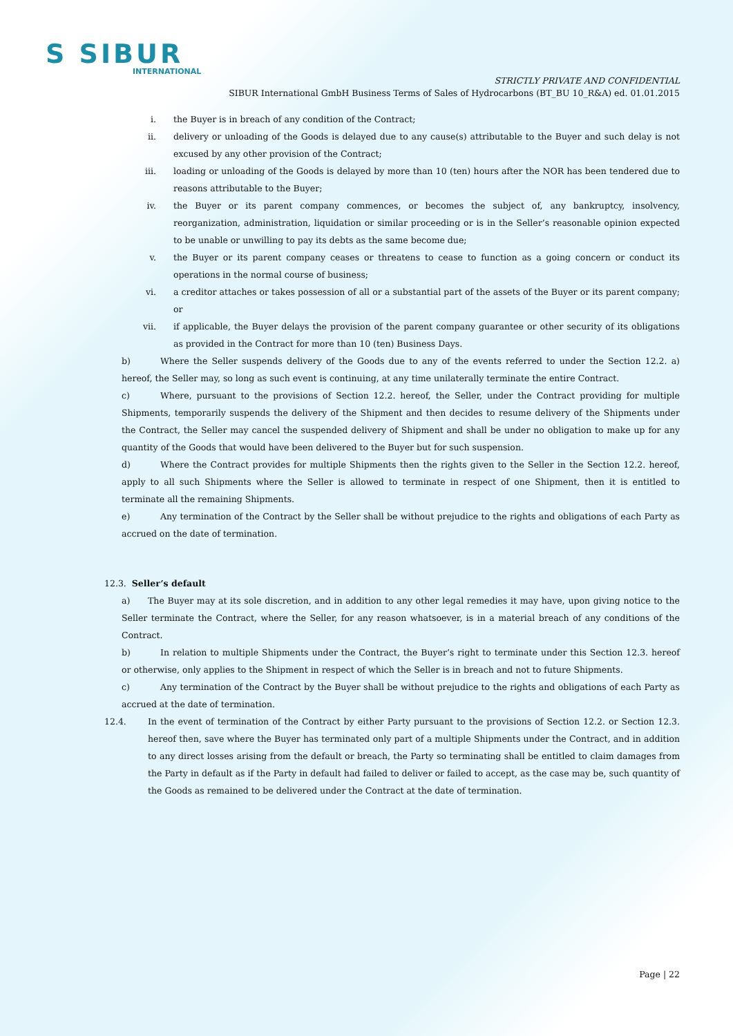S SIBUR
INTERNATIONAL
STRICTLY PRIVATE AND CONFIDENTIAL
SIBUR International GmbH Business Terms of Sales of Hydrocarbons (BT_BU 10_R&A) ed. 01.01.2015
i. the Buyer is in breach of any condition of the Contract;
ii. delivery or unloading of the Goods is delayed due to any cause(s) attributable to the Buyer and such delay is not excused by any other provision of the Contract;
iii. loading or unloading of the Goods is delayed by more than 10 (ten) hours after the NOR has been tendered due to reasons attributable to the Buyer;
iv. the Buyer or its parent company commences, or becomes the subject of, any bankruptcy, insolvency, reorganization, administration, liquidation or similar proceeding or is in the Seller’s reasonable opinion expected to be unable or unwilling to pay its debts as the same become due;
v. the Buyer or its parent company ceases or threatens to cease to function as a going concern or conduct its operations in the normal course of business;
vi. a creditor attaches or takes possession of all or a substantial part of the assets of the Buyer or its parent company; or
vii. if applicable, the Buyer delays the provision of the parent company guarantee or other security of its obligations as provided in the Contract for more than 10 (ten) Business Days.
b) Where the Seller suspends delivery of the Goods due to any of the events referred to under the Section 12.2. a) hereof, the Seller may, so long as such event is continuing, at any time unilaterally terminate the entire Contract.
c) Where, pursuant to the provisions of Section 12.2. hereof, the Seller, under the Contract providing for multiple Shipments, temporarily suspends the delivery of the Shipment and then decides to resume delivery of the Shipments under the Contract, the Seller may cancel the suspended delivery of Shipment and shall be under no obligation to make up for any quantity of the Goods that would have been delivered to the Buyer but for such suspension.
d) Where the Contract provides for multiple Shipments then the rights given to the Seller in the Section 12.2. hereof, apply to all such Shipments where the Seller is allowed to terminate in respect of one Shipment, then it is entitled to terminate all the remaining Shipments.
e) Any termination of the Contract by the Seller shall be without prejudice to the rights and obligations of each Party as accrued on the date of termination.
12.3. Seller’s default
a) The Buyer may at its sole discretion, and in addition to any other legal remedies it may have, upon giving notice to the Seller terminate the Contract, where the Seller, for any reason whatsoever, is in a material breach of any conditions of the Contract.
b) In relation to multiple Shipments under the Contract, the Buyer’s right to terminate under this Section 12.3. hereof or otherwise, only applies to the Shipment in respect of which the Seller is in breach and not to future Shipments.
c) Any termination of the Contract by the Buyer shall be without prejudice to the rights and obligations of each Party as accrued at the date of termination.
12.4. In the event of termination of the Contract by either Party pursuant to the provisions of Section 12.2. or Section 12.3. hereof then, save where the Buyer has terminated only part of a multiple Shipments under the Contract, and in addition to any direct losses arising from the default or breach, the Party so terminating shall be entitled to claim damages from the Party in default as if the Party in default had failed to deliver or failed to accept, as the case may be, such quantity of the Goods as remained to be delivered under the Contract at the date of termination.
Page | 22